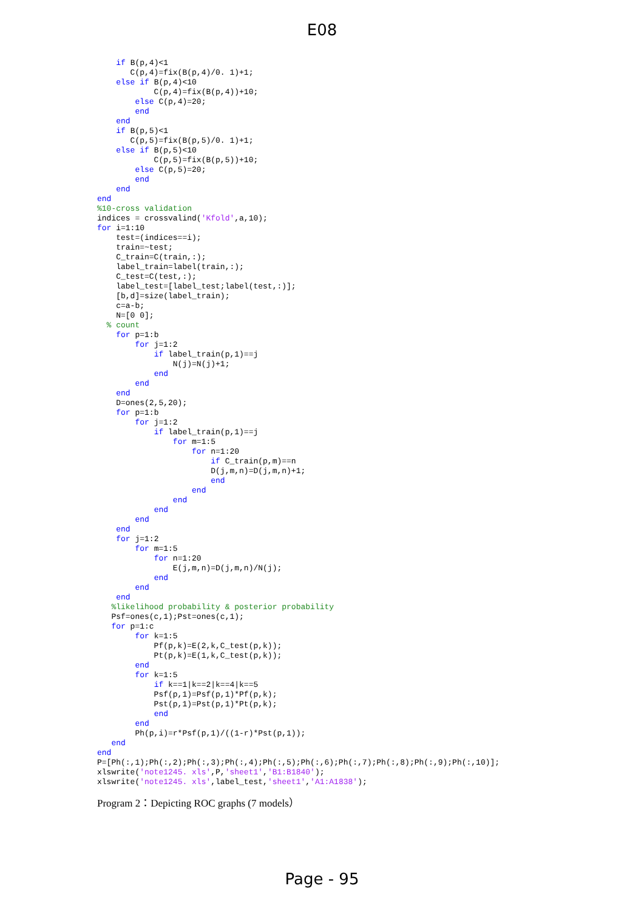E08
    if B(p,4)<1
       C(p,4)=fix(B(p,4)/0. 1)+1;
    else if B(p,4)<10
            C(p,4)=fix(B(p,4))+10;
        else C(p,4)=20;
        end
    end
    if B(p,5)<1
       C(p,5)=fix(B(p,5)/0. 1)+1;
    else if B(p,5)<10
            C(p,5)=fix(B(p,5))+10;
        else C(p,5)=20;
        end
    end
end
%10-cross validation
indices = crossvalind('Kfold',a,10);
for i=1:10
    test=(indices==i);
    train=~test;
    C_train=C(train,:);
    label_train=label(train,:);
    C_test=C(test,:);
    label_test=[label_test;label(test,:)];
    [b,d]=size(label_train);
    c=a-b;
    N=[0 0];
  % count
    for p=1:b
        for j=1:2
            if label_train(p,1)==j
                N(j)=N(j)+1;
            end
        end
    end
    D=ones(2,5,20);
    for p=1:b
        for j=1:2
            if label_train(p,1)==j
                for m=1:5
                    for n=1:20
                        if C_train(p,m)==n
                        D(j,m,n)=D(j,m,n)+1;
                        end
                    end
                end
            end
        end
    end
    for j=1:2
        for m=1:5
            for n=1:20
                E(j,m,n)=D(j,m,n)/N(j);
            end
        end
    end
   %likelihood probability & posterior probability
   Psf=ones(c,1);Pst=ones(c,1);
   for p=1:c
        for k=1:5
            Pf(p,k)=E(2,k,C_test(p,k));
            Pt(p,k)=E(1,k,C_test(p,k));
        end
        for k=1:5
            if k==1|k==2|k==4|k==5
            Psf(p,1)=Psf(p,1)*Pf(p,k);
            Pst(p,1)=Pst(p,1)*Pt(p,k);
            end
        end
        Ph(p,i)=r*Psf(p,1)/((1-r)*Pst(p,1));
   end
end
P=[Ph(:,1);Ph(:,2);Ph(:,3);Ph(:,4);Ph(:,5);Ph(:,6);Ph(:,7);Ph(:,8);Ph(:,9);Ph(:,10)];
xlswrite('note1245. xls',P,'sheet1','B1:B1840');
xlswrite('note1245. xls',label_test,'sheet1','A1:A1838');
Program 2：Depicting ROC graphs (7 models）
Page - 95